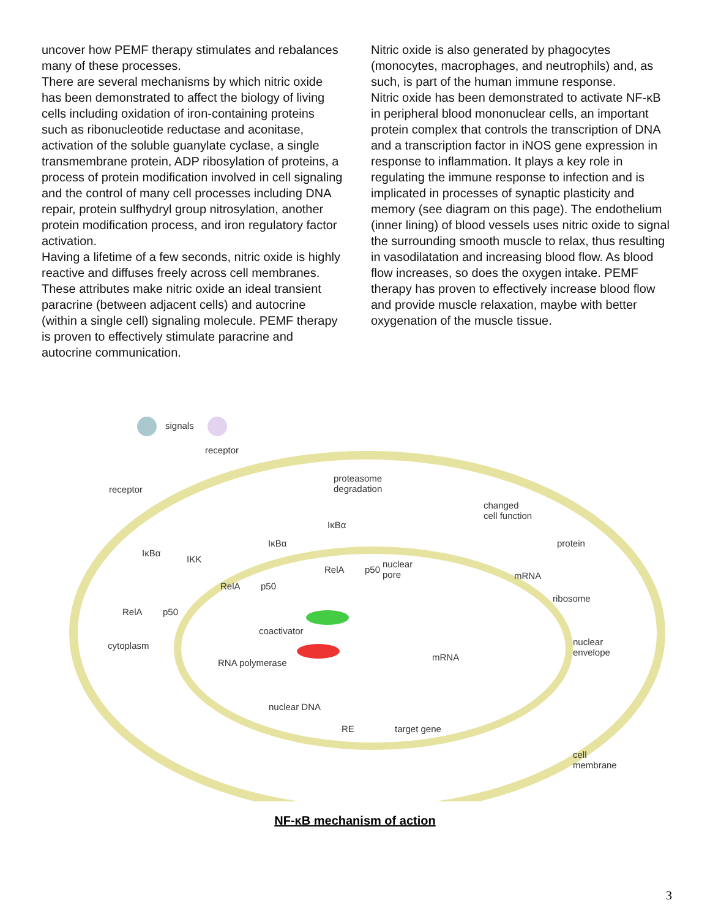uncover how PEMF therapy stimulates and rebalances many of these processes.
There are several mechanisms by which nitric oxide has been demonstrated to affect the biology of living cells including oxidation of iron-containing proteins such as ribonucleotide reductase and aconitase, activation of the soluble guanylate cyclase, a single transmembrane protein, ADP ribosylation of proteins, a process of protein modification involved in cell signaling and the control of many cell processes including DNA repair, protein sulfhydryl group nitrosylation, another protein modification process, and iron regulatory factor activation.
Having a lifetime of a few seconds, nitric oxide is highly reactive and diffuses freely across cell membranes. These attributes make nitric oxide an ideal transient paracrine (between adjacent cells) and autocrine (within a single cell) signaling molecule. PEMF therapy is proven to effectively stimulate paracrine and autocrine communication.
Nitric oxide is also generated by phagocytes (monocytes, macrophages, and neutrophils) and, as such, is part of the human immune response.
Nitric oxide has been demonstrated to activate NF-κB in peripheral blood mononuclear cells, an important protein complex that controls the transcription of DNA and a transcription factor in iNOS gene expression in response to inflammation. It plays a key role in regulating the immune response to infection and is implicated in processes of synaptic plasticity and memory (see diagram on this page). The endothelium (inner lining) of blood vessels uses nitric oxide to signal the surrounding smooth muscle to relax, thus resulting in vasodilatation and increasing blood flow. As blood flow increases, so does the oxygen intake. PEMF therapy has proven to effectively increase blood flow and provide muscle relaxation, maybe with better oxygenation of the muscle tissue.
signals
receptor
receptor
proteasome
degradation
changed
cell function
IκBα
IκBα protein
IκBα
IKK
RelA p50
nuclear
pore mRNA
RelA p50
ribosome
RelA p50
coactivator
cytoplasm nuclear
envelope mRNA
RNA polymerase
nuclear DNA
RE target gene
cell
membrane
NF-κB mechanism of action
3